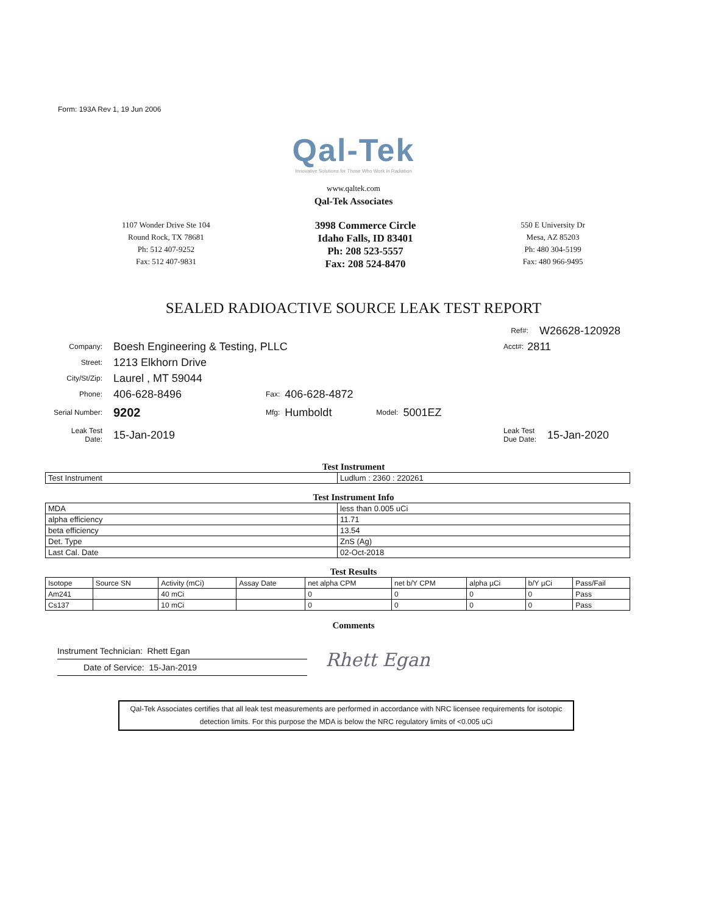Form: 193A Rev 1, 19 Jun 2006
Qal-Tek
Innovative Solutions for Those Who Work in Radiation
www.qaltek.com
Qal-Tek Associates
1107 Wonder Drive Ste 104
Round Rock, TX 78681
Ph: 512 407-9252
Fax: 512 407-9831
3998 Commerce Circle
Idaho Falls, ID 83401
Ph: 208 523-5557
Fax: 208 524-8470
550 E University Dr
Mesa, AZ 85203
Ph: 480 304-5199
Fax: 480 966-9495
SEALED RADIOACTIVE SOURCE LEAK TEST REPORT
Ref#: W26628-120928
Company: Boesh Engineering & Testing, PLLC Acct#: 2811
Street: 1213 Elkhorn Drive
City/St/Zip: Laurel , MT 59044
Phone: 406-628-8496 Fax: 406-628-4872
Serial Number: 9202 Mfg: Humboldt Model: 5001EZ
Leak Test
Date: 15-Jan-2019 Leak Test
Due Date: 15-Jan-2020
Test Instrument
| Test Instrument | Ludlum : 2360 : 220261 |
Test Instrument Info
| MDA | less than 0.005 uCi |
| alpha efficiency | 11.71 |
| beta efficiency | 13.54 |
| Det. Type | ZnS (Ag) |
| Last Cal. Date | 02-Oct-2018 |
Test Results
| Isotope | Source SN | Activity (mCi) | Assay Date | net alpha CPM | net b/Y CPM | alpha µCi | b/Y µCi | Pass/Fail |
| --- | --- | --- | --- | --- | --- | --- | --- | --- |
| Am241 | | 40 mCi | | 0 | 0 | 0 | 0 | Pass |
| Cs137 | | 10 mCi | | 0 | 0 | 0 | 0 | Pass |
Comments
Instrument Technician: Rhett Egan
Date of Service: 15-Jan-2019
Rhett Egan
Qal-Tek Associates certifies that all leak test measurements are performed in accordance with NRC licensee requirements for isotopic detection limits. For this purpose the MDA is below the NRC regulatory limits of <0.005 uCi